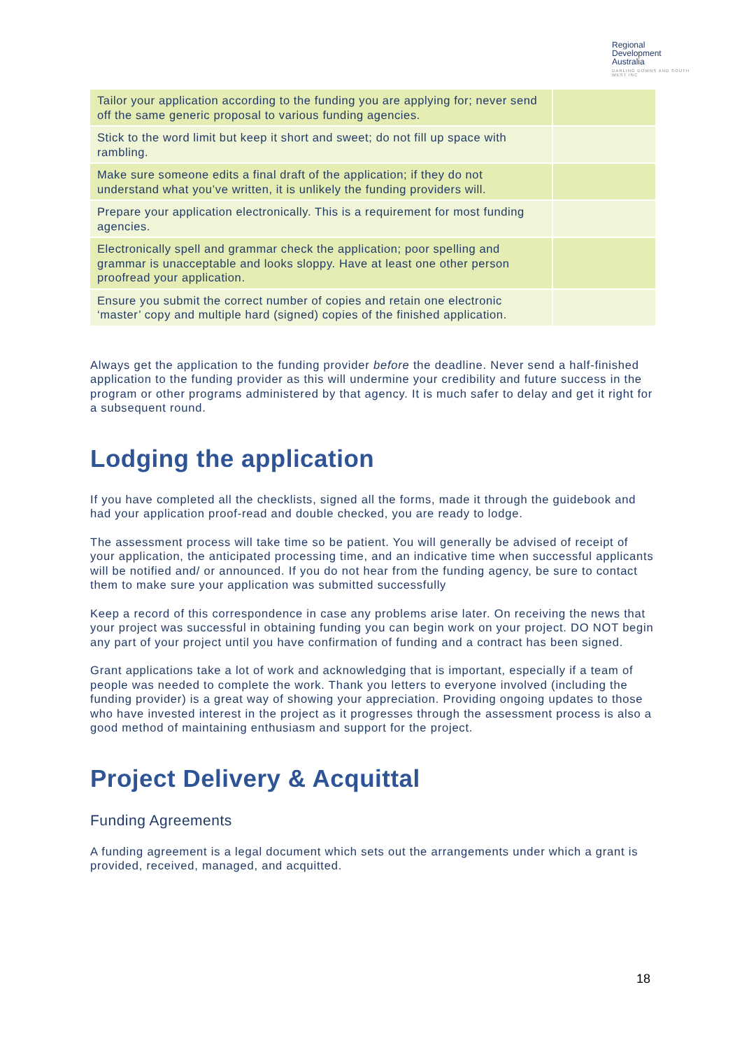Regional
Development
Australia
DARLING DOWNS AND SOUTH WEST INC
| Tailor your application according to the funding you are applying for; never send off the same generic proposal to various funding agencies. | |
| Stick to the word limit but keep it short and sweet; do not fill up space with rambling. | |
| Make sure someone edits a final draft of the application; if they do not understand what you’ve written, it is unlikely the funding providers will. | |
| Prepare your application electronically. This is a requirement for most funding agencies. | |
| Electronically spell and grammar check the application; poor spelling and grammar is unacceptable and looks sloppy. Have at least one other person proofread your application. | |
| Ensure you submit the correct number of copies and retain one electronic ‘master’ copy and multiple hard (signed) copies of the finished application. | |
Always get the application to the funding provider before the deadline. Never send a half-finished application to the funding provider as this will undermine your credibility and future success in the program or other programs administered by that agency. It is much safer to delay and get it right for a subsequent round.
Lodging the application
If you have completed all the checklists, signed all the forms, made it through the guidebook and had your application proof-read and double checked, you are ready to lodge.
The assessment process will take time so be patient. You will generally be advised of receipt of your application, the anticipated processing time, and an indicative time when successful applicants will be notified and/ or announced. If you do not hear from the funding agency, be sure to contact them to make sure your application was submitted successfully
Keep a record of this correspondence in case any problems arise later. On receiving the news that your project was successful in obtaining funding you can begin work on your project. DO NOT begin any part of your project until you have confirmation of funding and a contract has been signed.
Grant applications take a lot of work and acknowledging that is important, especially if a team of people was needed to complete the work. Thank you letters to everyone involved (including the funding provider) is a great way of showing your appreciation. Providing ongoing updates to those who have invested interest in the project as it progresses through the assessment process is also a good method of maintaining enthusiasm and support for the project.
Project Delivery & Acquittal
Funding Agreements
A funding agreement is a legal document which sets out the arrangements under which a grant is provided, received, managed, and acquitted.
18